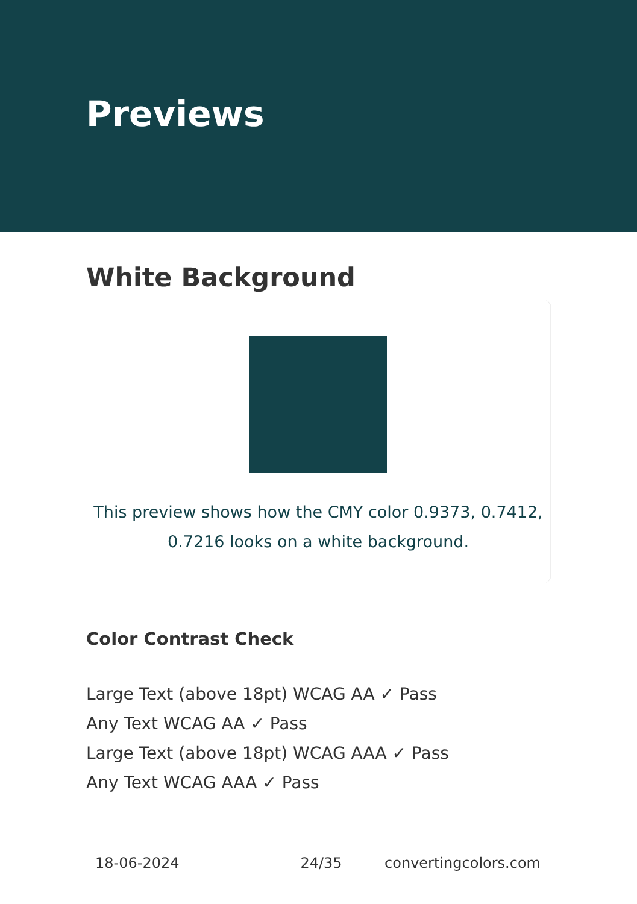Previews
White Background
This preview shows how the CMY color 0.9373, 0.7412, 0.7216 looks on a white background.
Color Contrast Check
Large Text (above 18pt) WCAG AA ✓ Pass
Any Text WCAG AA ✓ Pass
Large Text (above 18pt) WCAG AAA ✓ Pass
Any Text WCAG AAA ✓ Pass
18-06-2024 24/35 convertingcolors.com